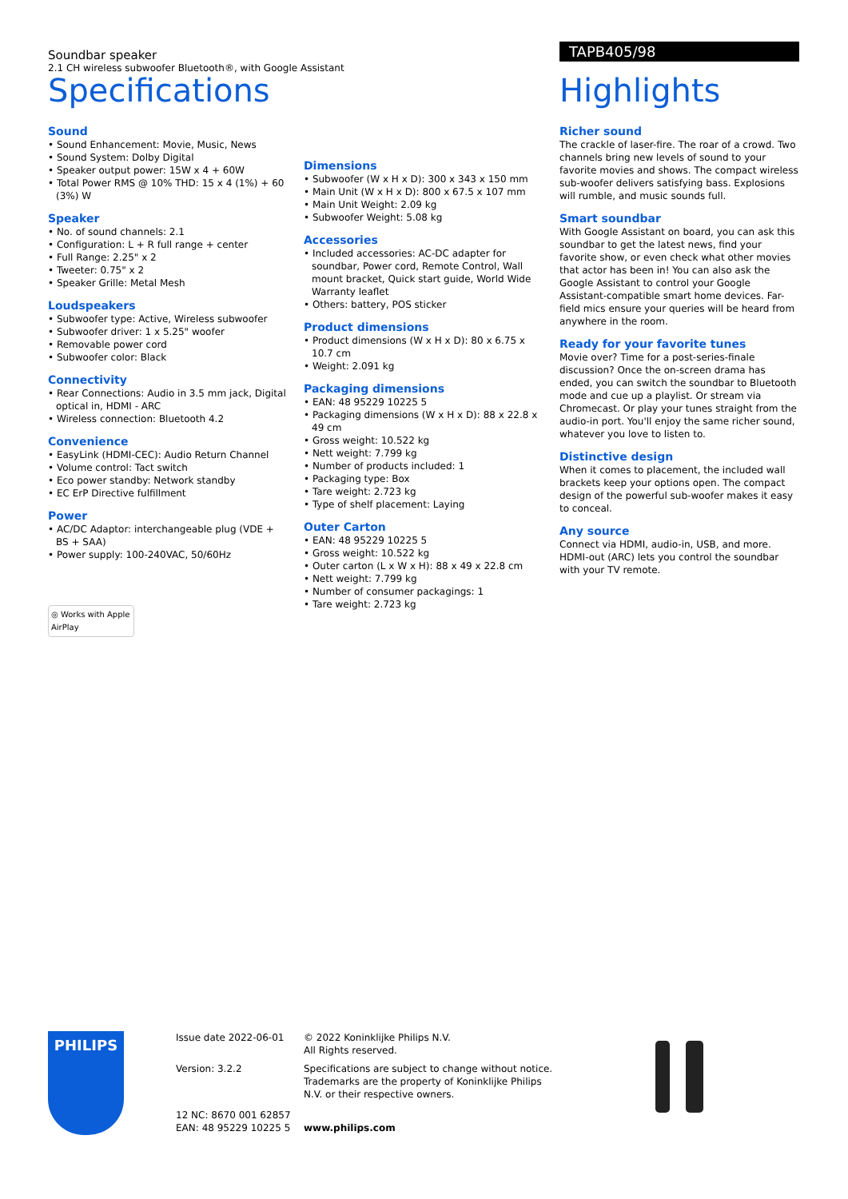Soundbar speaker
2.1 CH wireless subwoofer Bluetooth®, with Google Assistant
TAPB405/98
Specifications
Sound
• Sound Enhancement: Movie, Music, News
• Sound System: Dolby Digital
• Speaker output power: 15W x 4 + 60W
• Total Power RMS @ 10% THD: 15 x 4 (1%) + 60 (3%) W
Speaker
• No. of sound channels: 2.1
• Configuration: L + R full range + center
• Full Range: 2.25" x 2
• Tweeter: 0.75" x 2
• Speaker Grille: Metal Mesh
Loudspeakers
• Subwoofer type: Active, Wireless subwoofer
• Subwoofer driver: 1 x 5.25" woofer
• Removable power cord
• Subwoofer color: Black
Connectivity
• Rear Connections: Audio in 3.5 mm jack, Digital optical in, HDMI - ARC
• Wireless connection: Bluetooth 4.2
Convenience
• EasyLink (HDMI-CEC): Audio Return Channel
• Volume control: Tact switch
• Eco power standby: Network standby
• EC ErP Directive fulfillment
Power
• AC/DC Adaptor: interchangeable plug (VDE + BS + SAA)
• Power supply: 100-240VAC, 50/60Hz
◎ Works with Apple AirPlay
Dimensions
• Subwoofer (W x H x D): 300 x 343 x 150 mm
• Main Unit (W x H x D): 800 x 67.5 x 107 mm
• Main Unit Weight: 2.09 kg
• Subwoofer Weight: 5.08 kg
Accessories
• Included accessories: AC-DC adapter for soundbar, Power cord, Remote Control, Wall mount bracket, Quick start guide, World Wide Warranty leaflet
• Others: battery, POS sticker
Product dimensions
• Product dimensions (W x H x D): 80 x 6.75 x 10.7 cm
• Weight: 2.091 kg
Packaging dimensions
• EAN: 48 95229 10225 5
• Packaging dimensions (W x H x D): 88 x 22.8 x 49 cm
• Gross weight: 10.522 kg
• Nett weight: 7.799 kg
• Number of products included: 1
• Packaging type: Box
• Tare weight: 2.723 kg
• Type of shelf placement: Laying
Outer Carton
• EAN: 48 95229 10225 5
• Gross weight: 10.522 kg
• Outer carton (L x W x H): 88 x 49 x 22.8 cm
• Nett weight: 7.799 kg
• Number of consumer packagings: 1
• Tare weight: 2.723 kg
Highlights
Richer sound
The crackle of laser-fire. The roar of a crowd. Two channels bring new levels of sound to your favorite movies and shows. The compact wireless sub-woofer delivers satisfying bass. Explosions will rumble, and music sounds full.
Smart soundbar
With Google Assistant on board, you can ask this soundbar to get the latest news, find your favorite show, or even check what other movies that actor has been in! You can also ask the Google Assistant to control your Google Assistant-compatible smart home devices. Far-field mics ensure your queries will be heard from anywhere in the room.
Ready for your favorite tunes
Movie over? Time for a post-series-finale discussion? Once the on-screen drama has ended, you can switch the soundbar to Bluetooth mode and cue up a playlist. Or stream via Chromecast. Or play your tunes straight from the audio-in port. You'll enjoy the same richer sound, whatever you love to listen to.
Distinctive design
When it comes to placement, the included wall brackets keep your options open. The compact design of the powerful sub-woofer makes it easy to conceal.
Any source
Connect via HDMI, audio-in, USB, and more. HDMI-out (ARC) lets you control the soundbar with your TV remote.
PHILIPS
Issue date 2022-06-01
Version: 3.2.2
12 NC: 8670 001 62857
EAN: 48 95229 10225 5
© 2022 Koninklijke Philips N.V.
All Rights reserved.
Specifications are subject to change without notice. Trademarks are the property of Koninklijke Philips N.V. or their respective owners.
www.philips.com